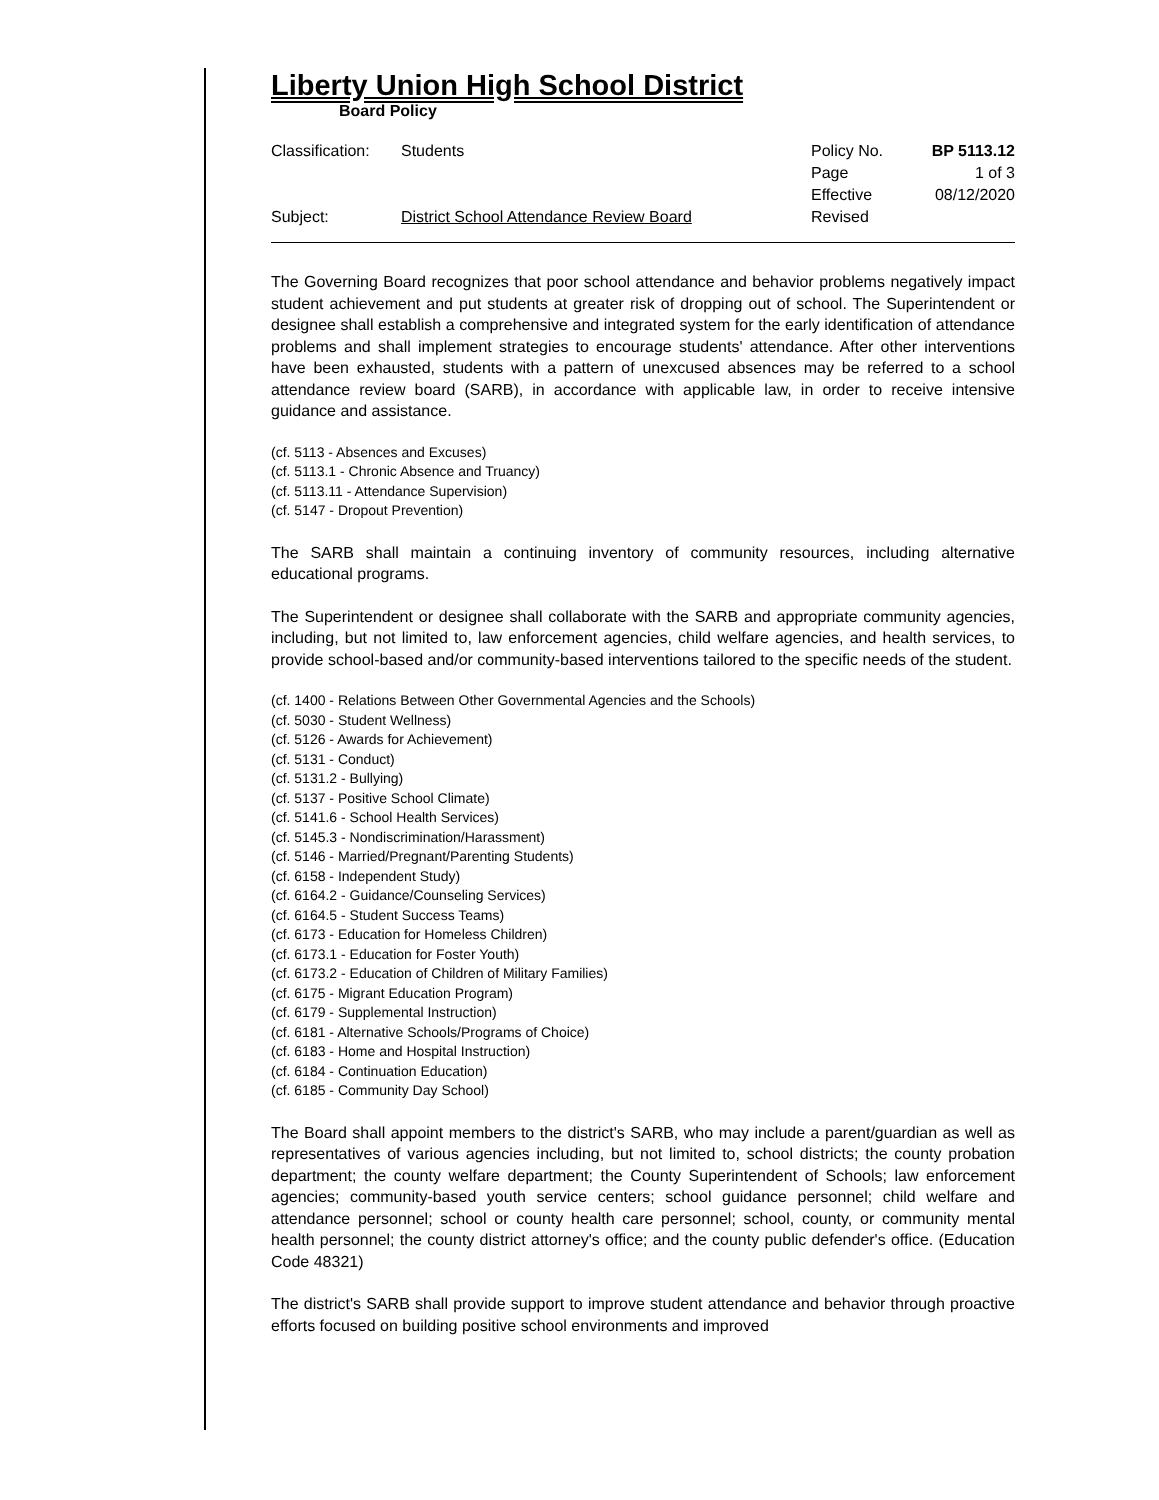Liberty Union High School District
Board Policy
Classification:
Students
Policy No.
BP 5113.12
Page
1 of 3
Effective
08/12/2020
Subject:
District School Attendance Review Board
Revised
The Governing Board recognizes that poor school attendance and behavior problems negatively impact student achievement and put students at greater risk of dropping out of school. The Superintendent or designee shall establish a comprehensive and integrated system for the early identification of attendance problems and shall implement strategies to encourage students' attendance. After other interventions have been exhausted, students with a pattern of unexcused absences may be referred to a school attendance review board (SARB), in accordance with applicable law, in order to receive intensive guidance and assistance.
(cf. 5113 - Absences and Excuses)
(cf. 5113.1 - Chronic Absence and Truancy)
(cf. 5113.11 - Attendance Supervision)
(cf. 5147 - Dropout Prevention)
The SARB shall maintain a continuing inventory of community resources, including alternative educational programs.
The Superintendent or designee shall collaborate with the SARB and appropriate community agencies, including, but not limited to, law enforcement agencies, child welfare agencies, and health services, to provide school-based and/or community-based interventions tailored to the specific needs of the student.
(cf. 1400 - Relations Between Other Governmental Agencies and the Schools)
(cf. 5030 - Student Wellness)
(cf. 5126 - Awards for Achievement)
(cf. 5131 - Conduct)
(cf. 5131.2 - Bullying)
(cf. 5137 - Positive School Climate)
(cf. 5141.6 - School Health Services)
(cf. 5145.3 - Nondiscrimination/Harassment)
(cf. 5146 - Married/Pregnant/Parenting Students)
(cf. 6158 - Independent Study)
(cf. 6164.2 - Guidance/Counseling Services)
(cf. 6164.5 - Student Success Teams)
(cf. 6173 - Education for Homeless Children)
(cf. 6173.1 - Education for Foster Youth)
(cf. 6173.2 - Education of Children of Military Families)
(cf. 6175 - Migrant Education Program)
(cf. 6179 - Supplemental Instruction)
(cf. 6181 - Alternative Schools/Programs of Choice)
(cf. 6183 - Home and Hospital Instruction)
(cf. 6184 - Continuation Education)
(cf. 6185 - Community Day School)
The Board shall appoint members to the district's SARB, who may include a parent/guardian as well as representatives of various agencies including, but not limited to, school districts; the county probation department; the county welfare department; the County Superintendent of Schools; law enforcement agencies; community-based youth service centers; school guidance personnel; child welfare and attendance personnel; school or county health care personnel; school, county, or community mental health personnel; the county district attorney's office; and the county public defender's office. (Education Code 48321)
The district's SARB shall provide support to improve student attendance and behavior through proactive efforts focused on building positive school environments and improved